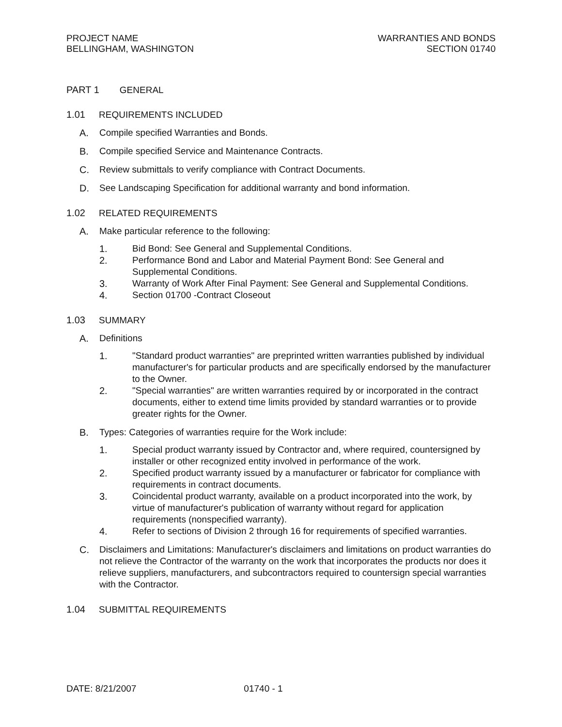PROJECT NAME
BELLINGHAM, WASHINGTON
WARRANTIES AND BONDS
SECTION 01740
PART 1 GENERAL
1.01 REQUIREMENTS INCLUDED
A. Compile specified Warranties and Bonds.
B. Compile specified Service and Maintenance Contracts.
C. Review submittals to verify compliance with Contract Documents.
D. See Landscaping Specification for additional warranty and bond information.
1.02 RELATED REQUIREMENTS
A. Make particular reference to the following:
1. Bid Bond: See General and Supplemental Conditions.
2. Performance Bond and Labor and Material Payment Bond: See General and Supplemental Conditions.
3. Warranty of Work After Final Payment: See General and Supplemental Conditions.
4. Section 01700 -Contract Closeout
1.03 SUMMARY
A. Definitions
1. "Standard product warranties" are preprinted written warranties published by individual manufacturer's for particular products and are specifically endorsed by the manufacturer to the Owner.
2. "Special warranties" are written warranties required by or incorporated in the contract documents, either to extend time limits provided by standard warranties or to provide greater rights for the Owner.
B. Types: Categories of warranties require for the Work include:
1. Special product warranty issued by Contractor and, where required, countersigned by installer or other recognized entity involved in performance of the work.
2. Specified product warranty issued by a manufacturer or fabricator for compliance with requirements in contract documents.
3. Coincidental product warranty, available on a product incorporated into the work, by virtue of manufacturer's publication of warranty without regard for application requirements (nonspecified warranty).
4. Refer to sections of Division 2 through 16 for requirements of specified warranties.
C. Disclaimers and Limitations: Manufacturer's disclaimers and limitations on product warranties do not relieve the Contractor of the warranty on the work that incorporates the products nor does it relieve suppliers, manufacturers, and subcontractors required to countersign special warranties with the Contractor.
1.04 SUBMITTAL REQUIREMENTS
DATE: 8/21/2007 01740 - 1